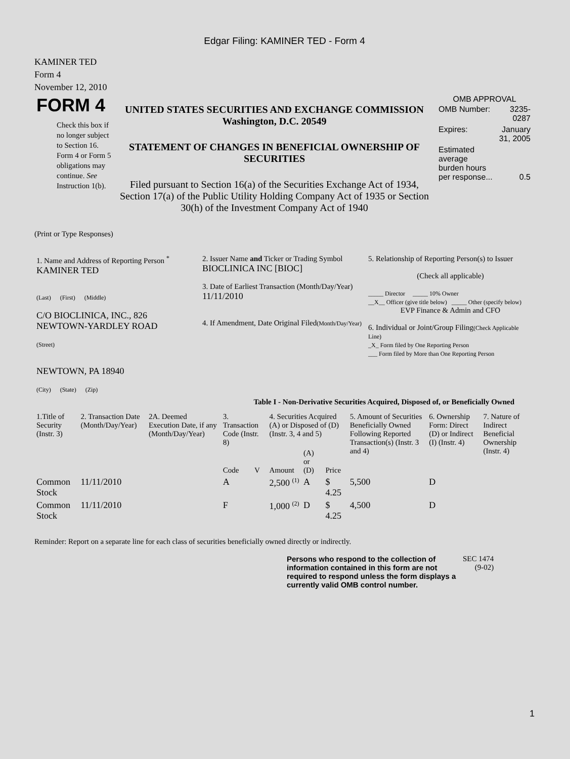Edgar Filing: KAMINER TED - Form 4
KAMINER TED
Form 4
November 12, 2010
| FORM 4 Check this box if no longer subject to Section 16. Form 4 or Form 5 obligations may continue. See Instruction 1(b). | UNITED STATES SECURITIES AND EXCHANGE COMMISSION Washington, D.C. 20549 STATEMENT OF CHANGES IN BENEFICIAL OWNERSHIP OF SECURITIES Filed pursuant to Section 16(a) of the Securities Exchange Act of 1934, Section 17(a) of the Public Utility Holding Company Act of 1935 or Section 30(h) of the Investment Company Act of 1940 | OMB APPROVAL / OMB Number: / 3235-0287 / / Expires: / January 31, 2005 / / Estimated average burden hours per response... / 0.5 / |
(Print or Type Responses)
| 1. Name and Address of Reporting Person <sup>*</sup> KAMINER TED (Last) (First) (Middle) C/O BIOCLINICA, INC., 826 NEWTOWN-YARDLEY ROAD (Street) NEWTOWN, PA 18940 (City) (State) (Zip) | 2. Issuer Name and Ticker or Trading Symbol BIOCLINICA INC [BIOC] 3. Date of Earliest Transaction (Month/Day/Year) 11/11/2010 4. If Amendment, Date Original Filed (Month/Day/Year) | 5. Relationship of Reporting Person(s) to Issuer (Check all applicable) _____ Director _____ 10% Owner __X__ Officer (give title below) _____ Other (specify below) EVP Finance & Admin and CFO 6. Individual or Joint/Group Filing (Check Applicable Line) _X_ Form filed by One Reporting Person ___ Form filed by More than One Reporting Person |
Table I - Non-Derivative Securities Acquired, Disposed of, or Beneficially Owned
| 1.Title of Security (Instr. 3) | 2. Transaction Date (Month/Day/Year) | 2A. Deemed Execution Date, if any (Month/Day/Year) | 3. Transaction Code (Instr. 8) | | 4. Securities Acquired (A) or Disposed of (D) (Instr. 3, 4 and 5) | | | 5. Amount of Securities Beneficially Owned Following Reported Transaction(s) (Instr. 3 and 4) | 6. Ownership Form: Direct (D) or Indirect (I) (Instr. 4) | 7. Nature of Indirect Beneficial Ownership (Instr. 4) |
| --- | --- | --- | --- | --- | --- | --- | --- | --- | --- | --- |
| | | | Code | V | Amount | (A) or (D) | Price | | | |
| Common Stock | 11/11/2010 | | A | | 2,500 <sup>(1)</sup> | A | $ 4.25 | 5,500 | D | |
| Common Stock | 11/11/2010 | | F | | 1,000 <sup>(2)</sup> | D | $ 4.25 | 4,500 | D | |
Reminder: Report on a separate line for each class of securities beneficially owned directly or indirectly.
| Persons who respond to the collection of information contained in this form are not required to respond unless the form displays a currently valid OMB control number. | SEC 1474 (9-02) |
1